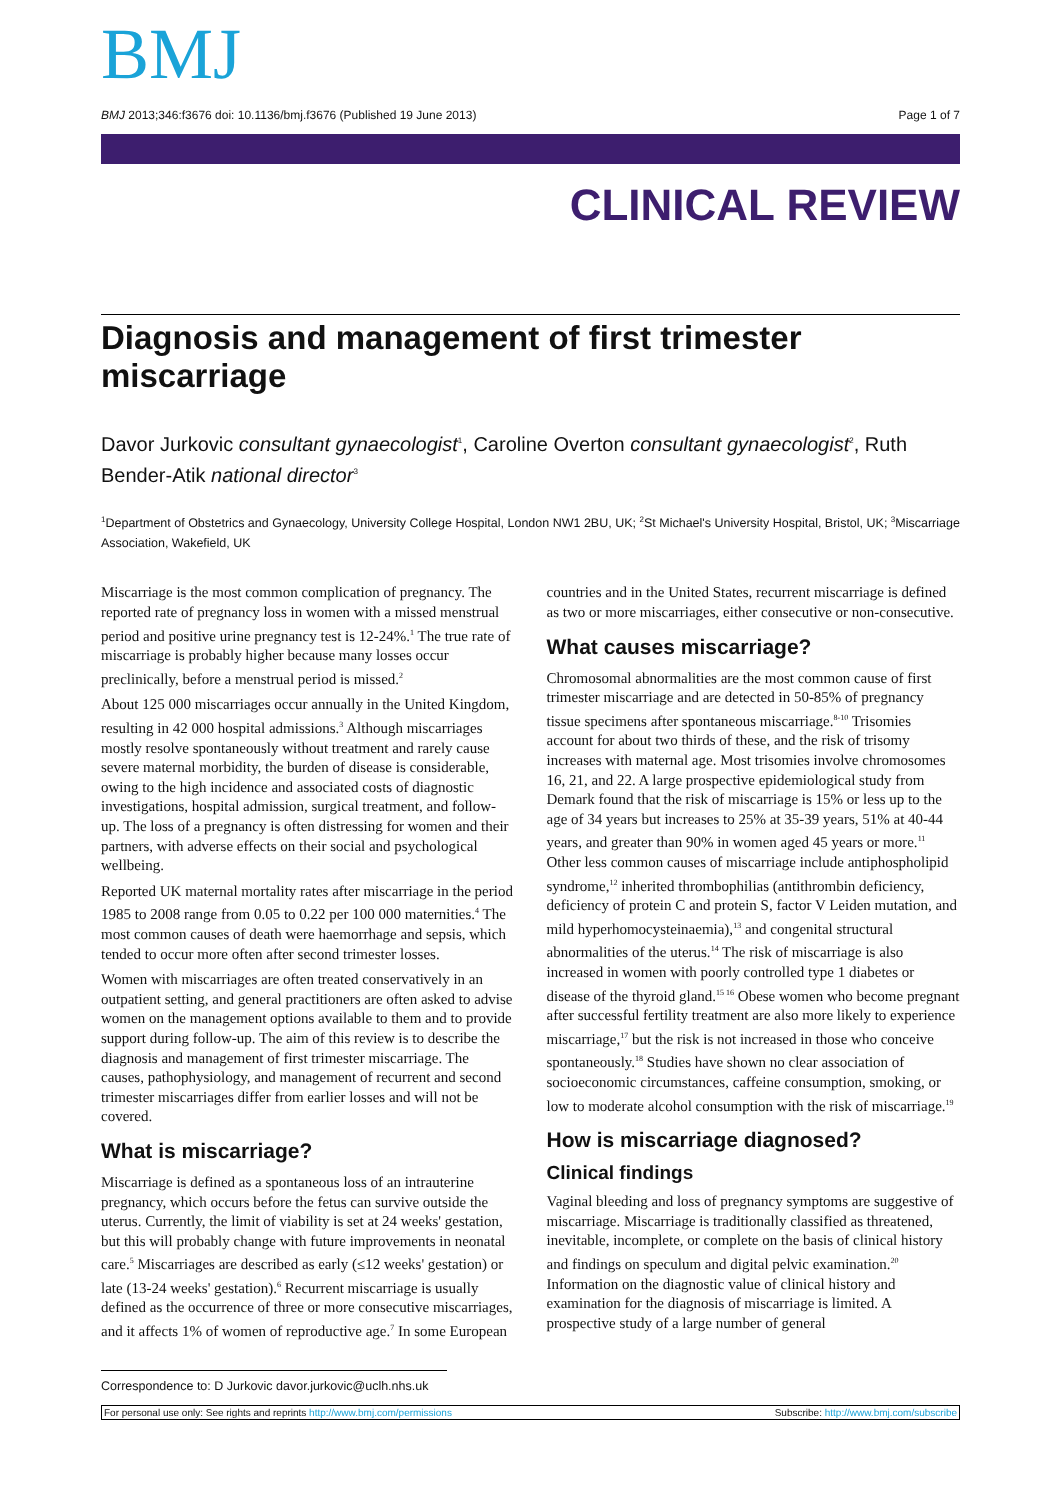BMJ
BMJ 2013;346:f3676 doi: 10.1136/bmj.f3676 (Published 19 June 2013) Page 1 of 7
CLINICAL REVIEW
Diagnosis and management of first trimester miscarriage
Davor Jurkovic consultant gynaecologist<sup>1</sup>, Caroline Overton consultant gynaecologist<sup>2</sup>, Ruth Bender-Atik national director<sup>3</sup>
<sup>1</sup> Department of Obstetrics and Gynaecology, University College Hospital, London NW1 2BU, UK; <sup>2</sup>St Michael's University Hospital, Bristol, UK; <sup>3</sup>Miscarriage Association, Wakefield, UK
Miscarriage is the most common complication of pregnancy. The reported rate of pregnancy loss in women with a missed menstrual period and positive urine pregnancy test is 12-24%.<sup>1</sup> The true rate of miscarriage is probably higher because many losses occur preclinically, before a menstrual period is missed.<sup>2</sup>
About 125 000 miscarriages occur annually in the United Kingdom, resulting in 42 000 hospital admissions.<sup>3</sup> Although miscarriages mostly resolve spontaneously without treatment and rarely cause severe maternal morbidity, the burden of disease is considerable, owing to the high incidence and associated costs of diagnostic investigations, hospital admission, surgical treatment, and follow-up. The loss of a pregnancy is often distressing for women and their partners, with adverse effects on their social and psychological wellbeing.
Reported UK maternal mortality rates after miscarriage in the period 1985 to 2008 range from 0.05 to 0.22 per 100 000 maternities.<sup>4</sup> The most common causes of death were haemorrhage and sepsis, which tended to occur more often after second trimester losses.
Women with miscarriages are often treated conservatively in an outpatient setting, and general practitioners are often asked to advise women on the management options available to them and to provide support during follow-up. The aim of this review is to describe the diagnosis and management of first trimester miscarriage. The causes, pathophysiology, and management of recurrent and second trimester miscarriages differ from earlier losses and will not be covered.
What is miscarriage?
Miscarriage is defined as a spontaneous loss of an intrauterine pregnancy, which occurs before the fetus can survive outside the uterus. Currently, the limit of viability is set at 24 weeks' gestation, but this will probably change with future improvements in neonatal care.<sup>5</sup> Miscarriages are described as early (≤12 weeks' gestation) or late (13-24 weeks' gestation).<sup>6</sup> Recurrent miscarriage is usually defined as the occurrence of three or more consecutive miscarriages, and it affects 1% of women of reproductive age.<sup>7</sup> In some European countries and in the United States, recurrent miscarriage is defined as two or more miscarriages, either consecutive or non-consecutive.
What causes miscarriage?
Chromosomal abnormalities are the most common cause of first trimester miscarriage and are detected in 50-85% of pregnancy tissue specimens after spontaneous miscarriage.<sup>8-10</sup> Trisomies account for about two thirds of these, and the risk of trisomy increases with maternal age. Most trisomies involve chromosomes 16, 21, and 22. A large prospective epidemiological study from Demark found that the risk of miscarriage is 15% or less up to the age of 34 years but increases to 25% at 35-39 years, 51% at 40-44 years, and greater than 90% in women aged 45 years or more.<sup>11</sup> Other less common causes of miscarriage include antiphospholipid syndrome,<sup>12</sup> inherited thrombophilias (antithrombin deficiency, deficiency of protein C and protein S, factor V Leiden mutation, and mild hyperhomocysteinaemia),<sup>13</sup> and congenital structural abnormalities of the uterus.<sup>14</sup> The risk of miscarriage is also increased in women with poorly controlled type 1 diabetes or disease of the thyroid gland.<sup>15 16</sup> Obese women who become pregnant after successful fertility treatment are also more likely to experience miscarriage,<sup>17</sup> but the risk is not increased in those who conceive spontaneously.<sup>18</sup> Studies have shown no clear association of socioeconomic circumstances, caffeine consumption, smoking, or low to moderate alcohol consumption with the risk of miscarriage.<sup>19</sup>
How is miscarriage diagnosed?
Clinical findings
Vaginal bleeding and loss of pregnancy symptoms are suggestive of miscarriage. Miscarriage is traditionally classified as threatened, inevitable, incomplete, or complete on the basis of clinical history and findings on speculum and digital pelvic examination.<sup>20</sup> Information on the diagnostic value of clinical history and examination for the diagnosis of miscarriage is limited. A prospective study of a large number of general
Correspondence to: D Jurkovic davor.jurkovic@uclh.nhs.uk
For personal use only: See rights and reprints http://www.bmj.com/permissions Subscribe: http://www.bmj.com/subscribe